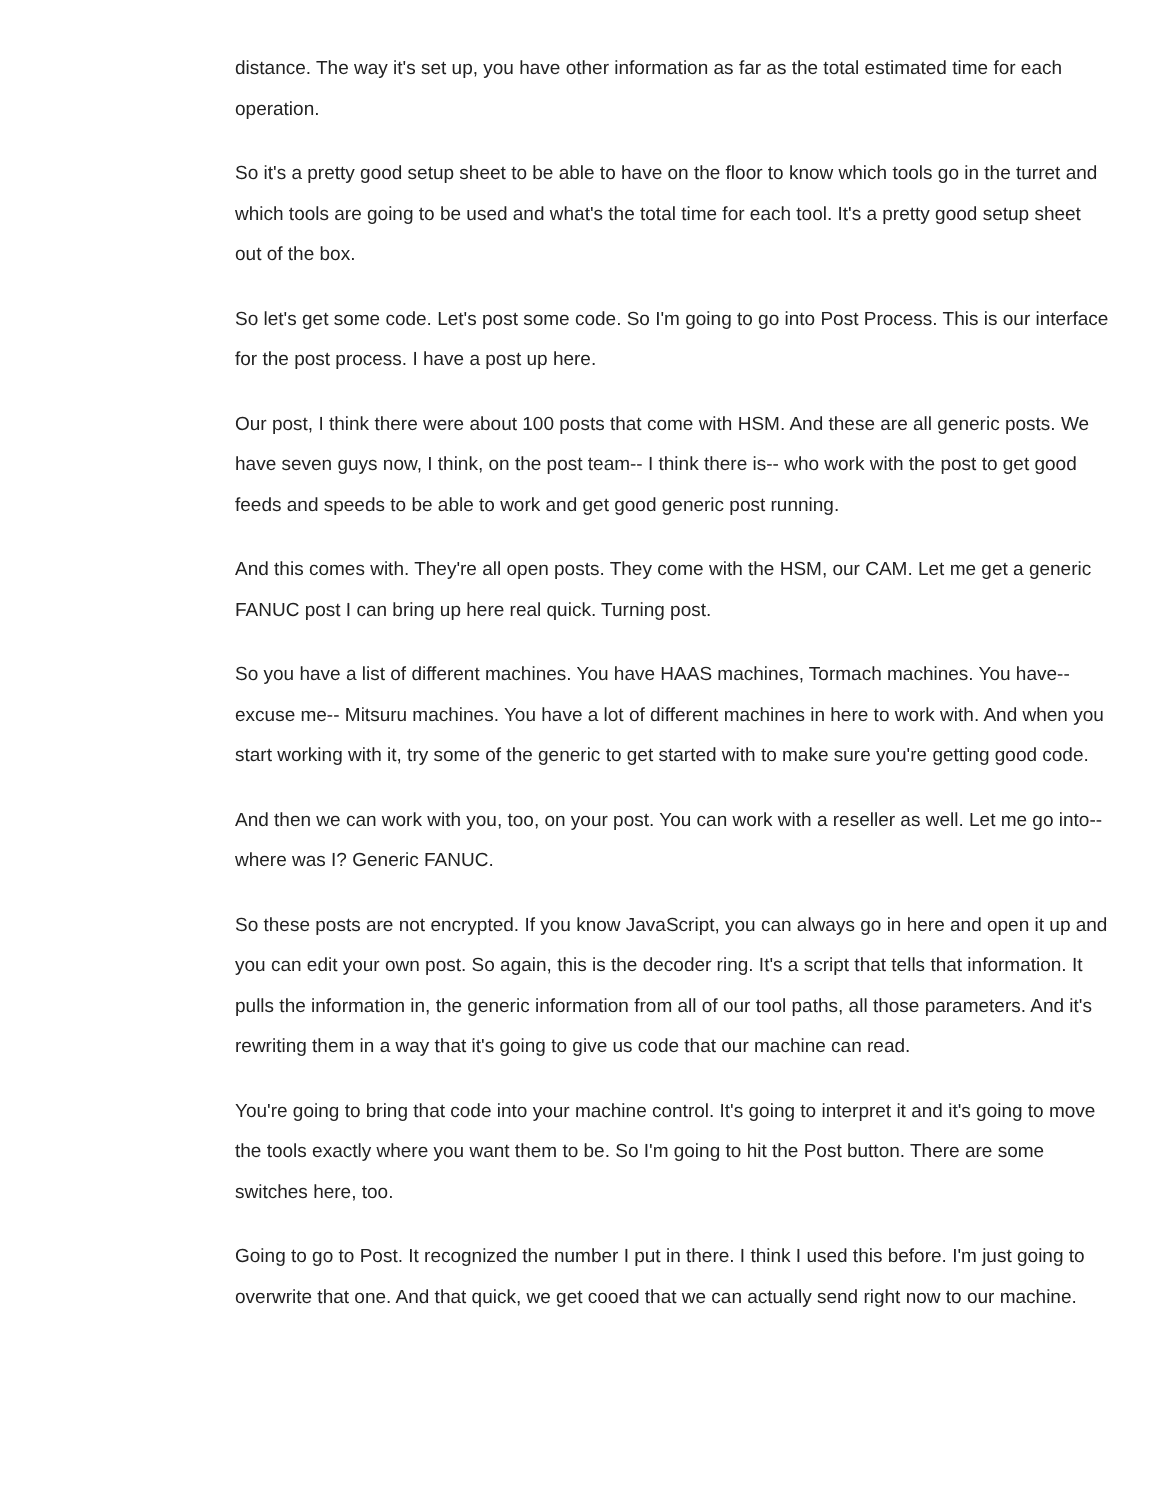distance. The way it's set up, you have other information as far as the total estimated time for each operation.
So it's a pretty good setup sheet to be able to have on the floor to know which tools go in the turret and which tools are going to be used and what's the total time for each tool. It's a pretty good setup sheet out of the box.
So let's get some code. Let's post some code. So I'm going to go into Post Process. This is our interface for the post process. I have a post up here.
Our post, I think there were about 100 posts that come with HSM. And these are all generic posts. We have seven guys now, I think, on the post team-- I think there is-- who work with the post to get good feeds and speeds to be able to work and get good generic post running.
And this comes with. They're all open posts. They come with the HSM, our CAM. Let me get a generic FANUC post I can bring up here real quick. Turning post.
So you have a list of different machines. You have HAAS machines, Tormach machines. You have-- excuse me-- Mitsuru machines. You have a lot of different machines in here to work with. And when you start working with it, try some of the generic to get started with to make sure you're getting good code.
And then we can work with you, too, on your post. You can work with a reseller as well. Let me go into-- where was I? Generic FANUC.
So these posts are not encrypted. If you know JavaScript, you can always go in here and open it up and you can edit your own post. So again, this is the decoder ring. It's a script that tells that information. It pulls the information in, the generic information from all of our tool paths, all those parameters. And it's rewriting them in a way that it's going to give us code that our machine can read.
You're going to bring that code into your machine control. It's going to interpret it and it's going to move the tools exactly where you want them to be. So I'm going to hit the Post button. There are some switches here, too.
Going to go to Post. It recognized the number I put in there. I think I used this before. I'm just going to overwrite that one. And that quick, we get cooed that we can actually send right now to our machine.